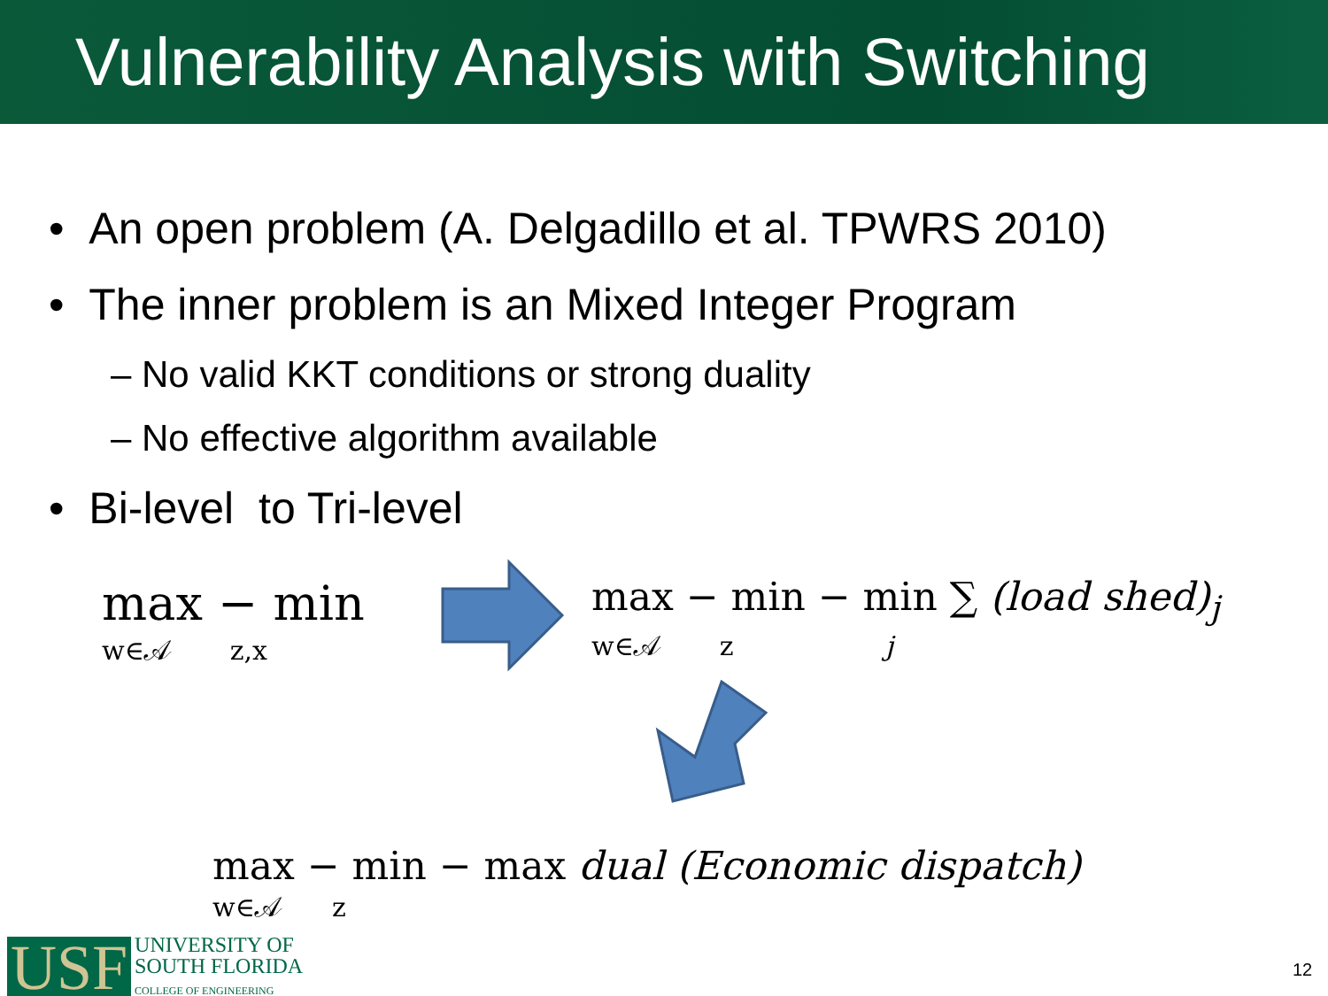Vulnerability Analysis with Switching
• An open problem (A. Delgadillo et al. TPWRS 2010)
• The inner problem is an Mixed Integer Program
– No valid KKT conditions or strong duality
– No effective algorithm available
• Bi-level to Tri-level
max − min
w∈𝒜 z,x
max − min − min ∑ (load shed)<sub>j</sub>
w∈𝒜 z j
max − min − max dual (Economic dispatch)
w∈𝒜 z
USF
UNIVERSITY OF
SOUTH FLORIDA
COLLEGE OF ENGINEERING
12